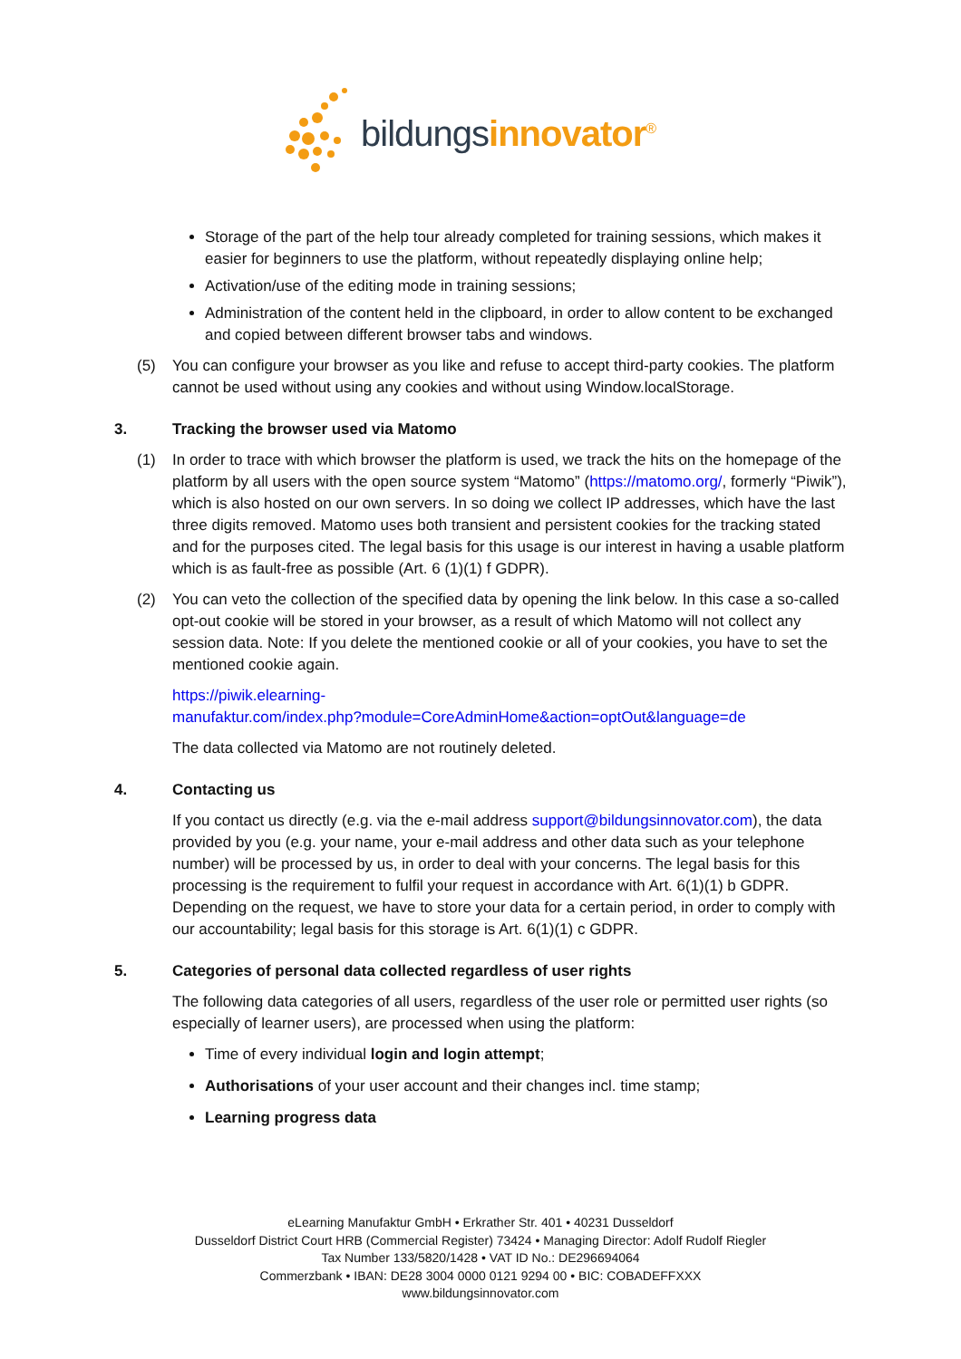bildungsinnovator<sup>®</sup>
Storage of the part of the help tour already completed for training sessions, which makes it easier for beginners to use the platform, without repeatedly displaying online help;
Activation/use of the editing mode in training sessions;
Administration of the content held in the clipboard, in order to allow content to be exchanged and copied between different browser tabs and windows.
(5) You can configure your browser as you like and refuse to accept third-party cookies. The platform cannot be used without using any cookies and without using Window.localStorage.
3. Tracking the browser used via Matomo
(1) In order to trace with which browser the platform is used, we track the hits on the homepage of the platform by all users with the open source system “Matomo” (https://matomo.org/, formerly “Piwik”), which is also hosted on our own servers. In so doing we collect IP addresses, which have the last three digits removed. Matomo uses both transient and persistent cookies for the tracking stated and for the purposes cited. The legal basis for this usage is our interest in having a usable platform which is as fault-free as possible (Art. 6 (1)(1) f GDPR).
(2) You can veto the collection of the specified data by opening the link below. In this case a so-called opt-out cookie will be stored in your browser, as a result of which Matomo will not collect any session data. Note: If you delete the mentioned cookie or all of your cookies, you have to set the mentioned cookie again.
https://piwik.elearning-
manufaktur.com/index.php?module=CoreAdminHome&action=optOut&language=de
The data collected via Matomo are not routinely deleted.
4. Contacting us
If you contact us directly (e.g. via the e-mail address support@bildungsinnovator.com), the data provided by you (e.g. your name, your e-mail address and other data such as your telephone number) will be processed by us, in order to deal with your concerns. The legal basis for this processing is the requirement to fulfil your request in accordance with Art. 6(1)(1) b GDPR. Depending on the request, we have to store your data for a certain period, in order to comply with our accountability; legal basis for this storage is Art. 6(1)(1) c GDPR.
5. Categories of personal data collected regardless of user rights
The following data categories of all users, regardless of the user role or permitted user rights (so especially of learner users), are processed when using the platform:
Time of every individual login and login attempt;
Authorisations of your user account and their changes incl. time stamp;
Learning progress data
eLearning Manufaktur GmbH • Erkrather Str. 401 • 40231 Dusseldorf
Dusseldorf District Court HRB (Commercial Register) 73424 • Managing Director: Adolf Rudolf Riegler
Tax Number 133/5820/1428 • VAT ID No.: DE296694064
Commerzbank • IBAN: DE28 3004 0000 0121 9294 00 • BIC: COBADEFFXXX
www.bildungsinnovator.com